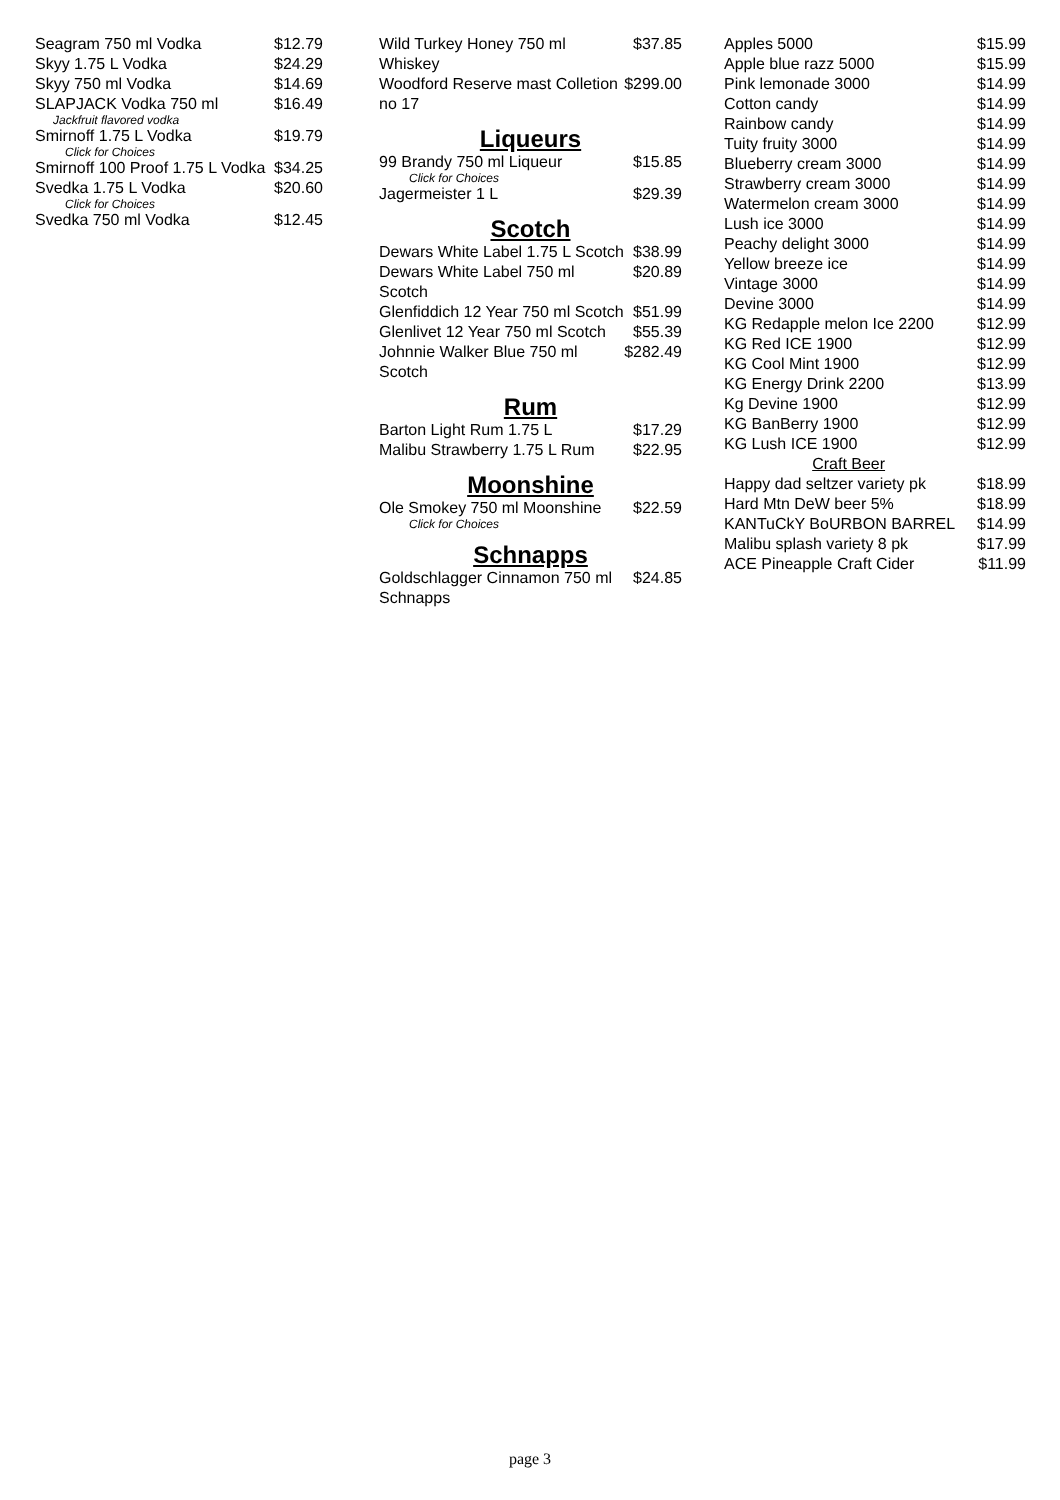| Seagram 750 ml Vodka | $12.79 |
| Skyy 1.75 L Vodka | $24.29 |
| Skyy 750 ml Vodka | $14.69 |
| SLAPJACK Vodka 750 ml Jackfruit flavored vodka | $16.49 |
| Smirnoff 1.75 L Vodka Click for Choices | $19.79 |
| Smirnoff 100 Proof 1.75 L Vodka | $34.25 |
| Svedka 1.75 L Vodka Click for Choices | $20.60 |
| Svedka 750 ml Vodka | $12.45 |
| Wild Turkey Honey 750 ml Whiskey | $37.85 |
| Woodford Reserve mast Colletion no 17 | $299.00 |
Liqueurs
| 99 Brandy 750 ml Liqueur Click for Choices | $15.85 |
| Jagermeister 1 L | $29.39 |
Scotch
| Dewars White Label 1.75 L Scotch | $38.99 |
| Dewars White Label 750 ml Scotch | $20.89 |
| Glenfiddich 12 Year 750 ml Scotch | $51.99 |
| Glenlivet 12 Year 750 ml Scotch | $55.39 |
| Johnnie Walker Blue 750 ml Scotch | $282.49 |
Rum
| Barton Light Rum 1.75 L | $17.29 |
| Malibu Strawberry 1.75 L Rum | $22.95 |
Moonshine
| Ole Smokey 750 ml Moonshine Click for Choices | $22.59 |
Schnapps
| Goldschlagger Cinnamon 750 ml Schnapps | $24.85 |
| Apples 5000 | $15.99 |
| Apple blue razz 5000 | $15.99 |
| Pink lemonade 3000 | $14.99 |
| Cotton candy | $14.99 |
| Rainbow candy | $14.99 |
| Tuity fruity 3000 | $14.99 |
| Blueberry cream 3000 | $14.99 |
| Strawberry cream 3000 | $14.99 |
| Watermelon cream 3000 | $14.99 |
| Lush ice 3000 | $14.99 |
| Peachy delight 3000 | $14.99 |
| Yellow breeze ice | $14.99 |
| Vintage 3000 | $14.99 |
| Devine 3000 | $14.99 |
| KG Redapple melon Ice 2200 | $12.99 |
| KG Red ICE 1900 | $12.99 |
| KG Cool Mint 1900 | $12.99 |
| KG Energy Drink 2200 | $13.99 |
| Kg Devine 1900 | $12.99 |
| KG BanBerry 1900 | $12.99 |
| KG Lush ICE 1900 | $12.99 |
| Craft Beer | |
| Happy dad seltzer variety pk | $18.99 |
| Hard Mtn DeW beer 5% | $18.99 |
| KANTuCkY BoURBON BARREL | $14.99 |
| Malibu splash variety 8 pk | $17.99 |
| ACE Pineapple Craft Cider | $11.99 |
page 3